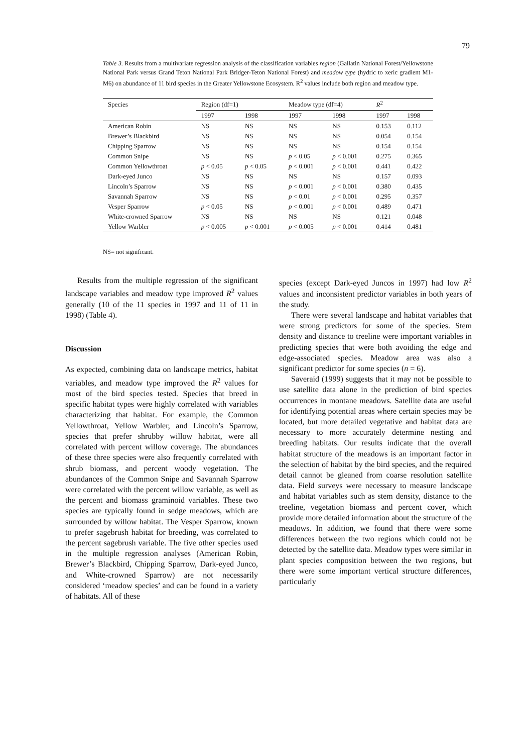79
Table 3. Results from a multivariate regression analysis of the classification variables region (Gallatin National Forest/Yellowstone National Park versus Grand Teton National Park Bridger-Teton National Forest) and meadow type (hydric to xeric gradient M1-M6) on abundance of 11 bird species in the Greater Yellowstone Ecosystem. R<sup>2</sup> values include both region and meadow type.
| Species | Region (df=1) | | Meadow type (df=4) | | R<sup>2</sup> | |
| --- | --- | --- | --- | --- | --- | --- |
| | 1997 | 1998 | 1997 | 1998 | 1997 | 1998 |
| American Robin | NS | NS | NS | NS | 0.153 | 0.112 |
| Brewer’s Blackbird | NS | NS | NS | NS | 0.054 | 0.154 |
| Chipping Sparrow | NS | NS | NS | NS | 0.154 | 0.154 |
| Common Snipe | NS | NS | p < 0.05 | p < 0.001 | 0.275 | 0.365 |
| Common Yellowthroat | p < 0.05 | p < 0.05 | p < 0.001 | p < 0.001 | 0.441 | 0.422 |
| Dark-eyed Junco | NS | NS | NS | NS | 0.157 | 0.093 |
| Lincoln’s Sparrow | NS | NS | p < 0.001 | p < 0.001 | 0.380 | 0.435 |
| Savannah Sparrow | NS | NS | p < 0.01 | p < 0.001 | 0.295 | 0.357 |
| Vesper Sparrow | p < 0.05 | NS | p < 0.001 | p < 0.001 | 0.489 | 0.471 |
| White-crowned Sparrow | NS | NS | NS | NS | 0.121 | 0.048 |
| Yellow Warbler | p < 0.005 | p < 0.001 | p < 0.005 | p < 0.001 | 0.414 | 0.481 |
NS= not significant.
Results from the multiple regression of the significant landscape variables and meadow type improved R<sup>2</sup> values generally (10 of the 11 species in 1997 and 11 of 11 in 1998) (Table 4).
Discussion
As expected, combining data on landscape metrics, habitat variables, and meadow type improved the R<sup>2</sup> values for most of the bird species tested. Species that breed in specific habitat types were highly correlated with variables characterizing that habitat. For example, the Common Yellowthroat, Yellow Warbler, and Lincoln’s Sparrow, species that prefer shrubby willow habitat, were all correlated with percent willow coverage. The abundances of these three species were also frequently correlated with shrub biomass, and percent woody vegetation. The abundances of the Common Snipe and Savannah Sparrow were correlated with the percent willow variable, as well as the percent and biomass graminoid variables. These two species are typically found in sedge meadows, which are surrounded by willow habitat. The Vesper Sparrow, known to prefer sagebrush habitat for breeding, was correlated to the percent sagebrush variable. The five other species used in the multiple regression analyses (American Robin, Brewer’s Blackbird, Chipping Sparrow, Dark-eyed Junco, and White-crowned Sparrow) are not necessarily considered ‘meadow species’ and can be found in a variety of habitats. All of these
species (except Dark-eyed Juncos in 1997) had low R<sup>2</sup> values and inconsistent predictor variables in both years of the study.
There were several landscape and habitat variables that were strong predictors for some of the species. Stem density and distance to treeline were important variables in predicting species that were both avoiding the edge and edge-associated species. Meadow area was also a significant predictor for some species (n = 6).
Saveraid (1999) suggests that it may not be possible to use satellite data alone in the prediction of bird species occurrences in montane meadows. Satellite data are useful for identifying potential areas where certain species may be located, but more detailed vegetative and habitat data are necessary to more accurately determine nesting and breeding habitats. Our results indicate that the overall habitat structure of the meadows is an important factor in the selection of habitat by the bird species, and the required detail cannot be gleaned from coarse resolution satellite data. Field surveys were necessary to measure landscape and habitat variables such as stem density, distance to the treeline, vegetation biomass and percent cover, which provide more detailed information about the structure of the meadows. In addition, we found that there were some differences between the two regions which could not be detected by the satellite data. Meadow types were similar in plant species composition between the two regions, but there were some important vertical structure differences, particularly